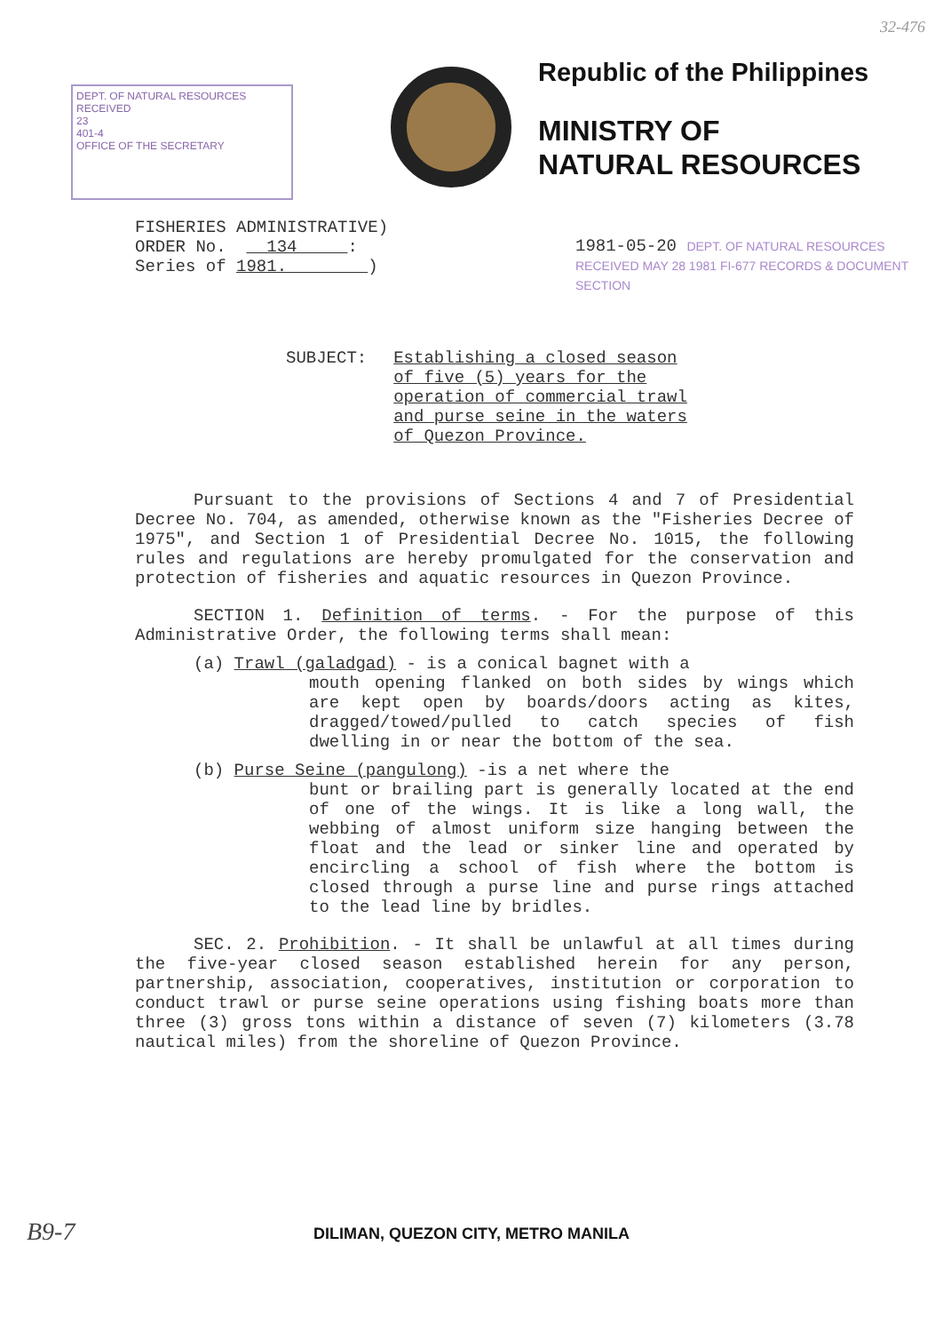32-476
DEPT. OF NATURAL RESOURCES
RECEIVED
23
401-4
OFFICE OF THE SECRETARY
Republic of the Philippines
MINISTRY OF
NATURAL RESOURCES
FISHERIES ADMINISTRATIVE) ORDER No. 134 : Series of 1981. )
1981-05-20 DEPT. OF NATURAL RESOURCES RECEIVED MAY 28 1981 FI-677 RECORDS & DOCUMENT SECTION
SUBJECT: Establishing a closed season
of five (5) years for the
operation of commercial trawl
and purse seine in the waters
of Quezon Province.
Pursuant to the provisions of Sections 4 and 7 of Presidential Decree No. 704, as amended, otherwise known as the "Fisheries Decree of 1975", and Section 1 of Presidential Decree No. 1015, the following rules and regulations are hereby promulgated for the conservation and protection of fisheries and aquatic resources in Quezon Province.
SECTION 1. Definition of terms. - For the purpose of this Administrative Order, the following terms shall mean:
(a) Trawl (galadgad) - is a conical bagnet with a
mouth opening flanked on both sides by wings which are kept open by boards/doors acting as kites, dragged/towed/pulled to catch species of fish dwelling in or near the bottom of the sea.
(b) Purse Seine (pangulong) -is a net where the
bunt or brailing part is generally located at the end of one of the wings. It is like a long wall, the webbing of almost uniform size hanging between the float and the lead or sinker line and operated by encircling a school of fish where the bottom is closed through a purse line and purse rings attached to the lead line by bridles.
SEC. 2. Prohibition. - It shall be unlawful at all times during the five-year closed season established herein for any person, partnership, association, cooperatives, institution or corporation to conduct trawl or purse seine operations using fishing boats more than three (3) gross tons within a distance of seven (7) kilometers (3.78 nautical miles) from the shoreline of Quezon Province.
B9-7
DILIMAN, QUEZON CITY, METRO MANILA